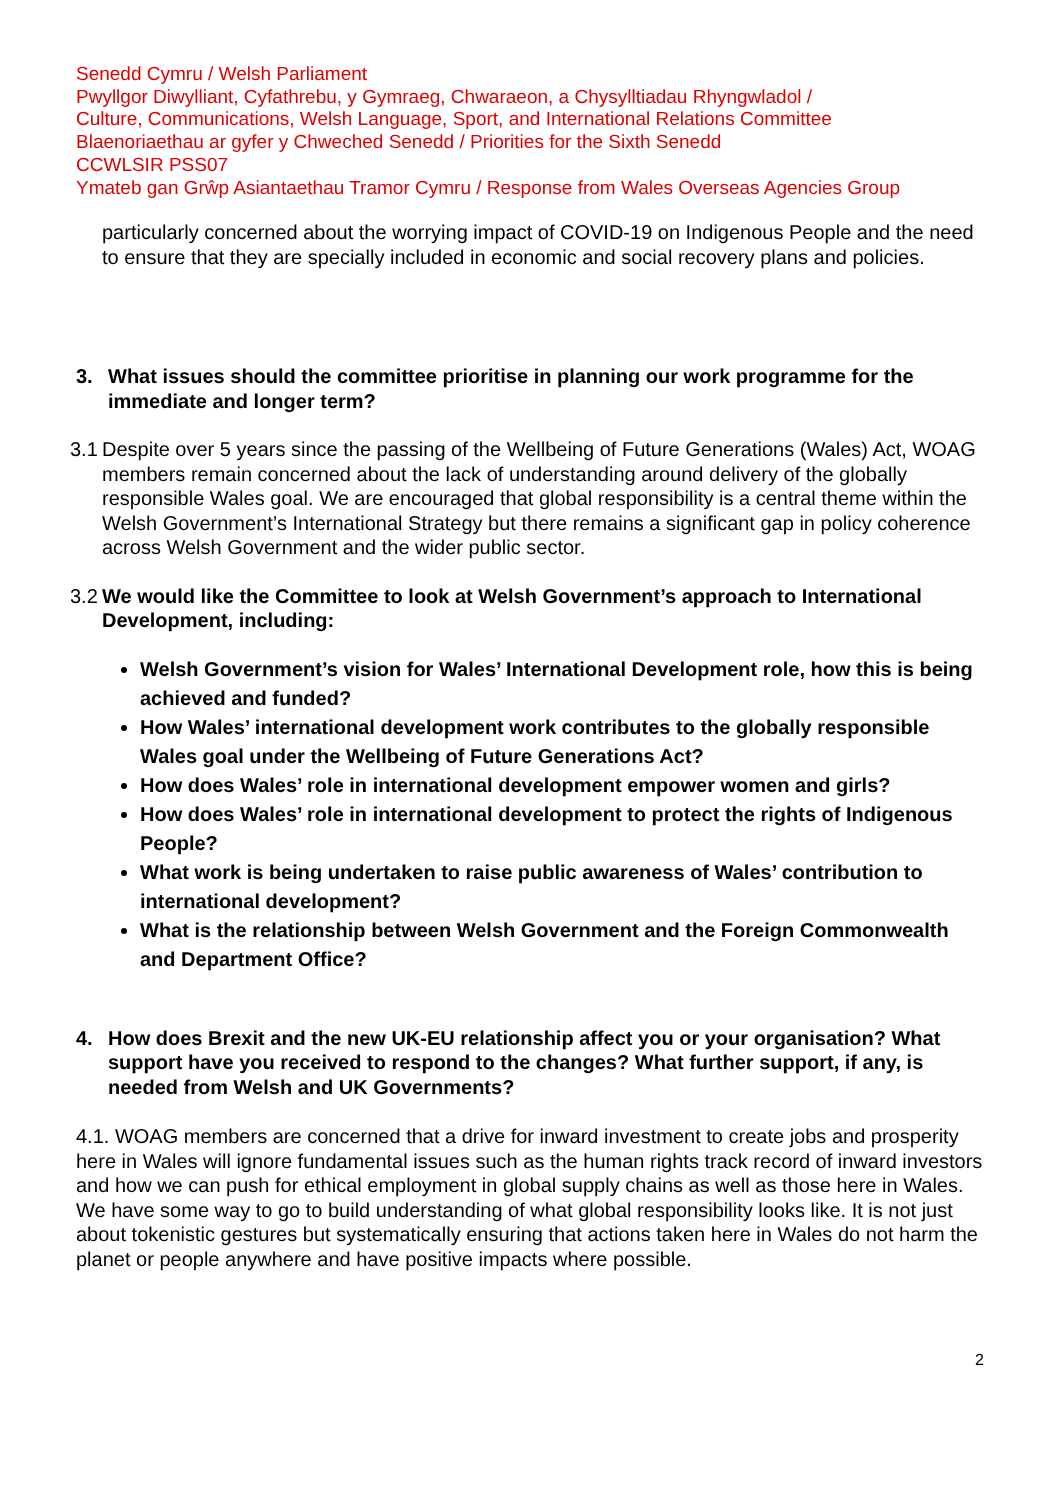Senedd Cymru / Welsh Parliament
Pwyllgor Diwylliant, Cyfathrebu, y Gymraeg, Chwaraeon, a Chysylltiadau Rhyngwladol /
Culture, Communications, Welsh Language, Sport, and International Relations Committee
Blaenoriaethau ar gyfer y Chweched Senedd / Priorities for the Sixth Senedd
CCWLSIR PSS07
Ymateb gan Grŵp Asiantaethau Tramor Cymru / Response from Wales Overseas Agencies Group
particularly concerned about the worrying impact of COVID-19 on Indigenous People and the need to ensure that they are specially included in economic and social recovery plans and policies.
3. What issues should the committee prioritise in planning our work programme for the immediate and longer term?
3.1 Despite over 5 years since the passing of the Wellbeing of Future Generations (Wales) Act, WOAG members remain concerned about the lack of understanding around delivery of the globally responsible Wales goal. We are encouraged that global responsibility is a central theme within the Welsh Government’s International Strategy but there remains a significant gap in policy coherence across Welsh Government and the wider public sector.
3.2 We would like the Committee to look at Welsh Government’s approach to International Development, including:
Welsh Government’s vision for Wales’ International Development role, how this is being achieved and funded?
How Wales’ international development work contributes to the globally responsible Wales goal under the Wellbeing of Future Generations Act?
How does Wales’ role in international development empower women and girls?
How does Wales’ role in international development to protect the rights of Indigenous People?
What work is being undertaken to raise public awareness of Wales’ contribution to international development?
What is the relationship between Welsh Government and the Foreign Commonwealth and Department Office?
4. How does Brexit and the new UK-EU relationship affect you or your organisation? What support have you received to respond to the changes? What further support, if any, is needed from Welsh and UK Governments?
4.1. WOAG members are concerned that a drive for inward investment to create jobs and prosperity here in Wales will ignore fundamental issues such as the human rights track record of inward investors and how we can push for ethical employment in global supply chains as well as those here in Wales. We have some way to go to build understanding of what global responsibility looks like. It is not just about tokenistic gestures but systematically ensuring that actions taken here in Wales do not harm the planet or people anywhere and have positive impacts where possible.
2